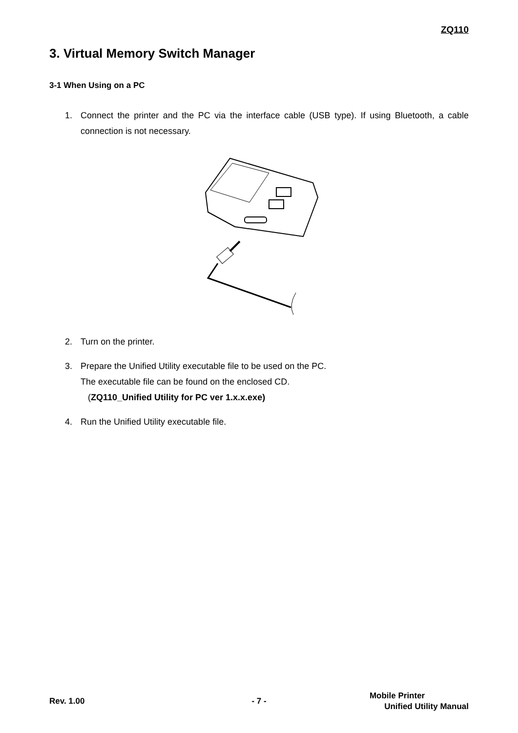ZQ110
3. Virtual Memory Switch Manager
3-1 When Using on a PC
1. Connect the printer and the PC via the interface cable (USB type). If using Bluetooth, a cable connection is not necessary.
2. Turn on the printer.
3. Prepare the Unified Utility executable file to be used on the PC.
The executable file can be found on the enclosed CD.
(ZQ110_Unified Utility for PC ver 1.x.x.exe)
4. Run the Unified Utility executable file.
Rev. 1.00 - 7 -
Mobile Printer
Unified Utility Manual